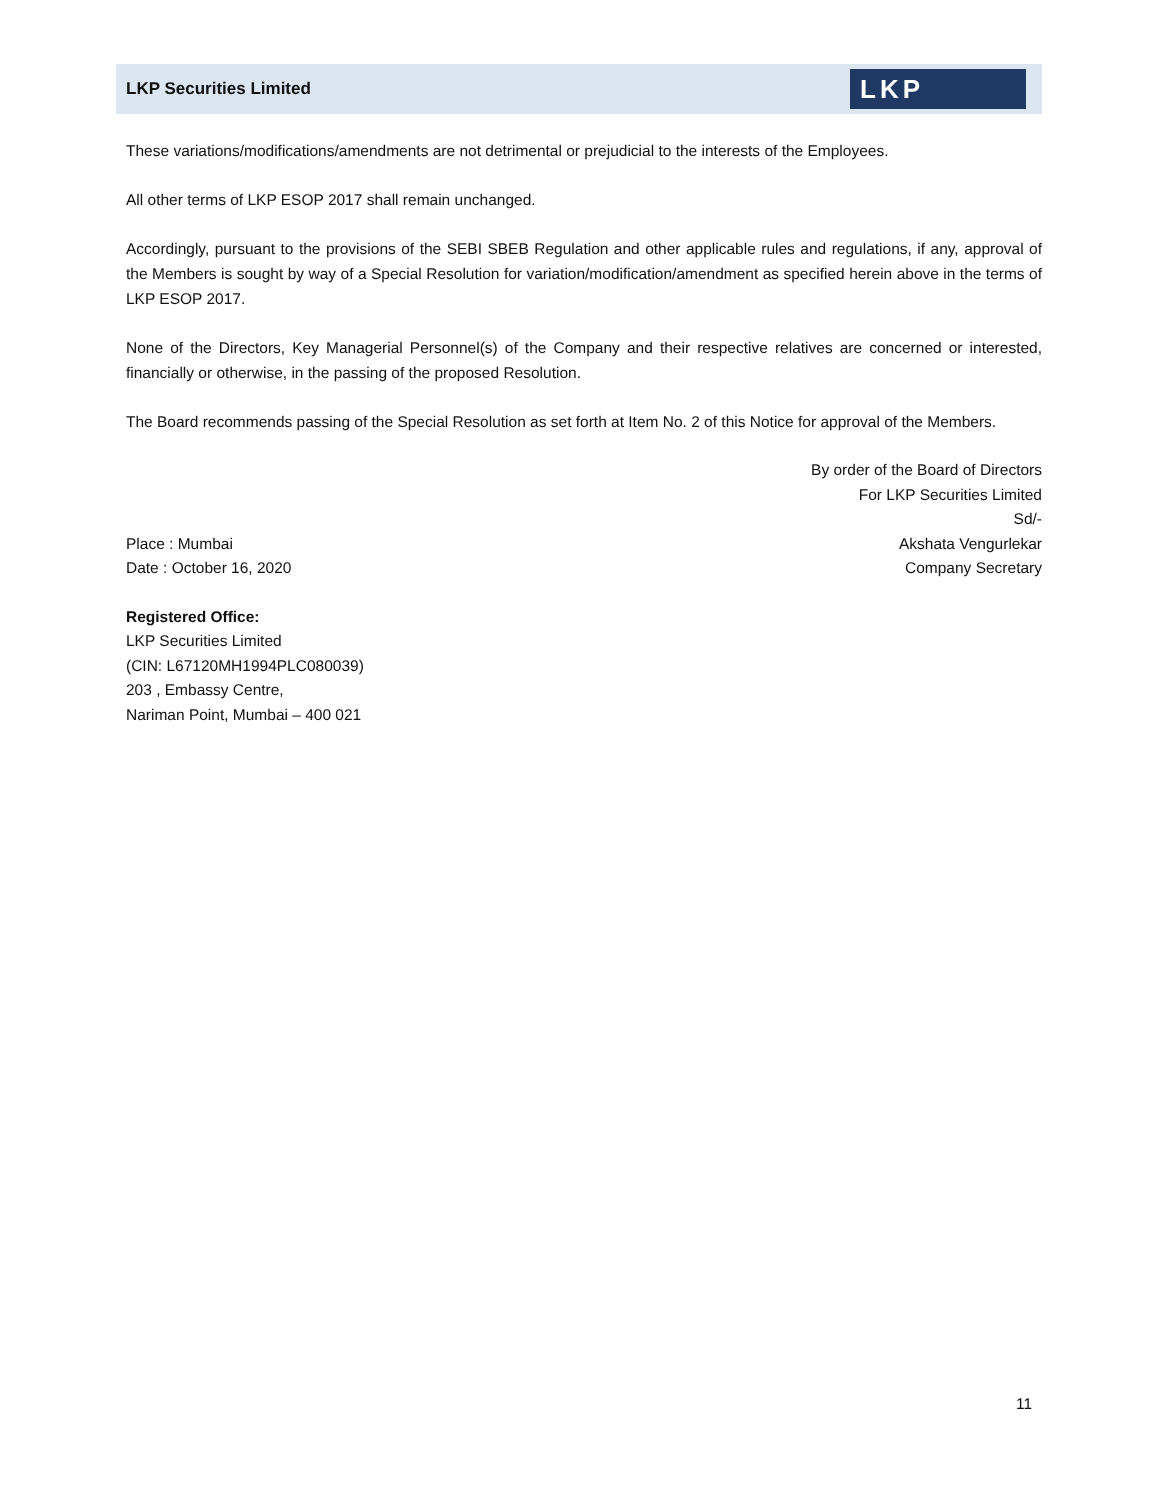LKP Securities Limited
LKP
These variations/modifications/amendments are not detrimental or prejudicial to the interests of the Employees.
All other terms of LKP ESOP 2017 shall remain unchanged.
Accordingly, pursuant to the provisions of the SEBI SBEB Regulation and other applicable rules and regulations, if any, approval of the Members is sought by way of a Special Resolution for variation/modification/amendment as specified herein above in the terms of LKP ESOP 2017.
None of the Directors, Key Managerial Personnel(s) of the Company and their respective relatives are concerned or interested, financially or otherwise, in the passing of the proposed Resolution.
The Board recommends passing of the Special Resolution as set forth at Item No. 2 of this Notice for approval of the Members.
Place : Mumbai
Date : October 16, 2020
By order of the Board of Directors
For LKP Securities Limited
Sd/-
Akshata Vengurlekar
Company Secretary
Registered Office:
LKP Securities Limited
(CIN: L67120MH1994PLC080039)
203 , Embassy Centre,
Nariman Point, Mumbai – 400 021
11